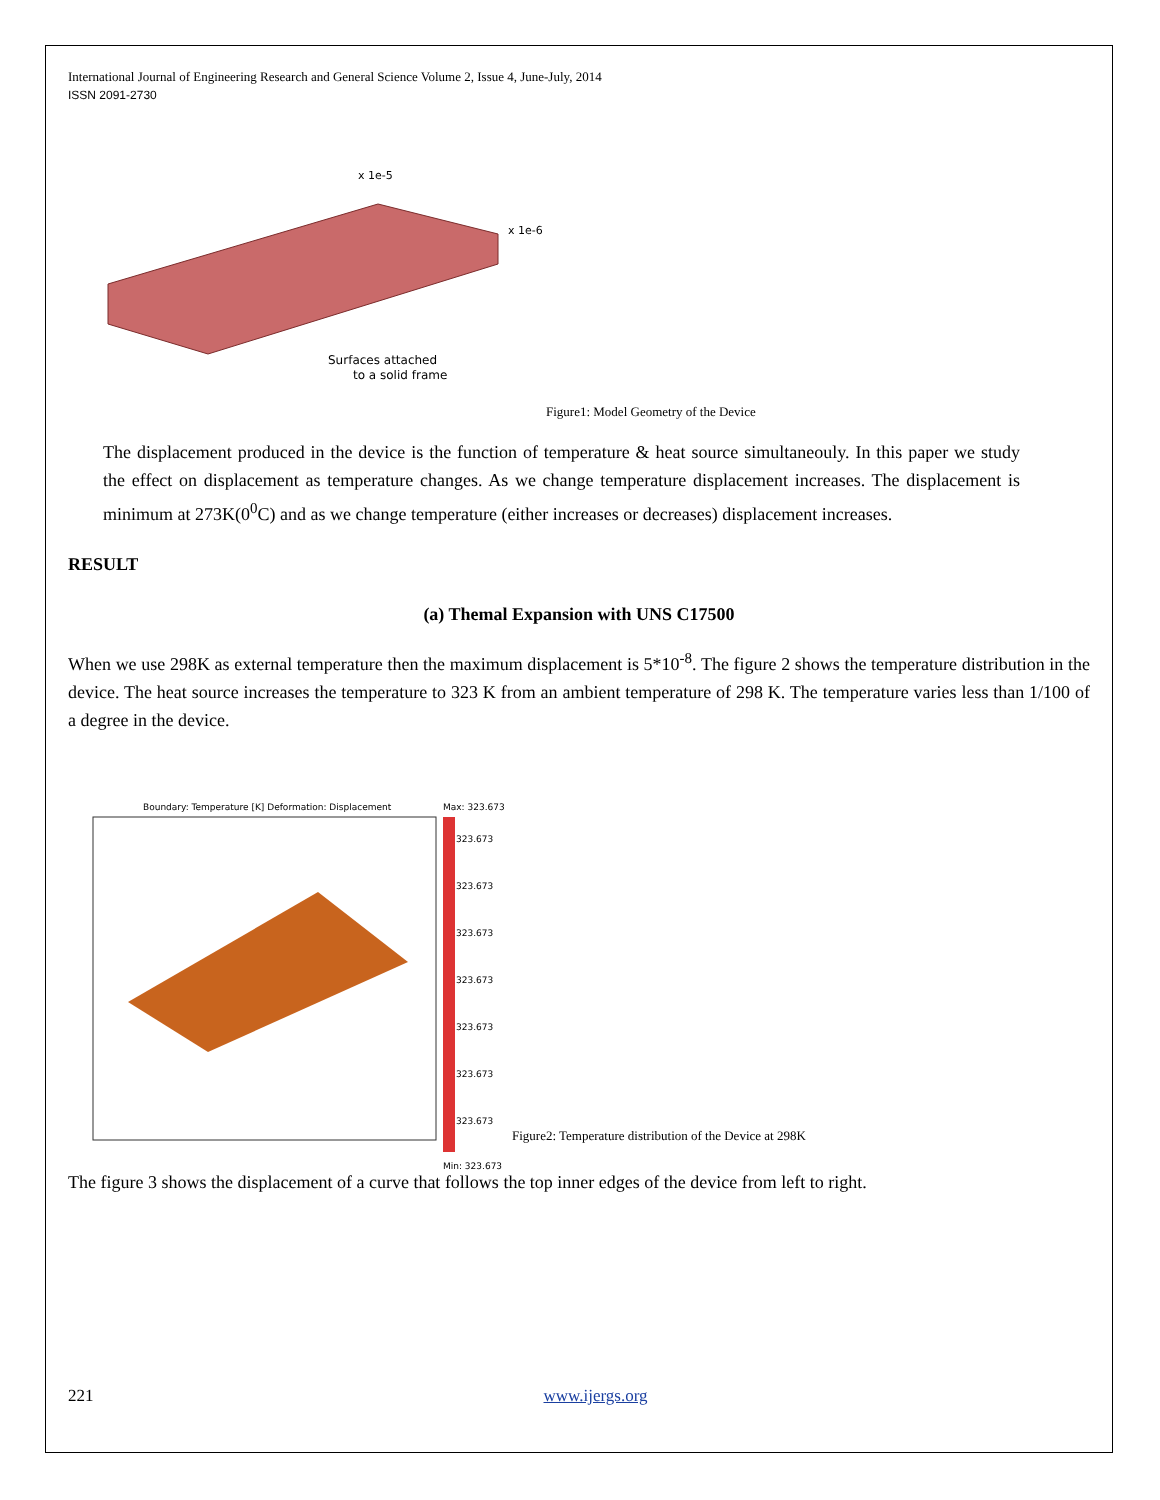International Journal of Engineering Research and General Science Volume 2, Issue 4, June-July, 2014
ISSN 2091-2730
x 1e-5
x 1e-6
Surfaces attached
to a solid frame
Figure1: Model Geometry of the Device
The displacement produced in the device is the function of temperature & heat source simultaneouly. In this paper we study the effect on displacement as temperature changes. As we change temperature displacement increases. The displacement is minimum at 273K(0<sup>0</sup>C) and as we change temperature (either increases or decreases) displacement increases.
RESULT
(a) Themal Expansion with UNS C17500
When we use 298K as external temperature then the maximum displacement is 5*10<sup>-8</sup>. The figure 2 shows the temperature distribution in the device. The heat source increases the temperature to 323 K from an ambient temperature of 298 K. The temperature varies less than 1/100 of a degree in the device.
Boundary: Temperature [K] Deformation: Displacement
Max: 323.673
323.673
323.673
323.673
323.673
323.673
323.673
323.673
Min: 323.673
Figure2: Temperature distribution of the Device at 298K
The figure 3 shows the displacement of a curve that follows the top inner edges of the device from left to right.
221 www.ijergs.org